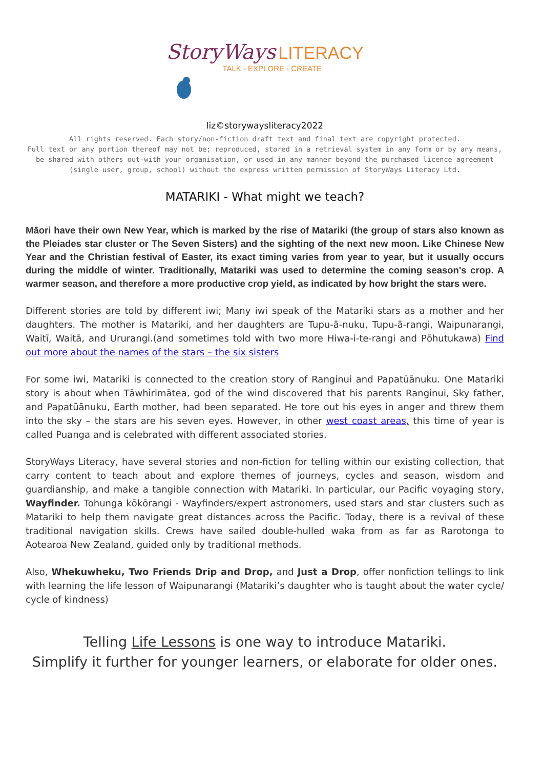StoryWays LITERACY
TALK - EXPLORE - CREATE
liz©storywaysliteracy2022
All rights reserved. Each story/non-fiction draft text and final text are copyright protected.
Full text or any portion thereof may not be; reproduced, stored in a retrieval system in any form or by any means, be shared with others out-with your organisation, or used in any manner beyond the purchased licence agreement (single user, group, school) without the express written permission of StoryWays Literacy Ltd.
MATARIKI - What might we teach?
Māori have their own New Year, which is marked by the rise of Matariki (the group of stars also known as the Pleiades star cluster or The Seven Sisters) and the sighting of the next new moon. Like Chinese New Year and the Christian festival of Easter, its exact timing varies from year to year, but it usually occurs during the middle of winter. Traditionally, Matariki was used to determine the coming season's crop. A warmer season, and therefore a more productive crop yield, as indicated by how bright the stars were.
Different stories are told by different iwi; Many iwi speak of the Matariki stars as a mother and her daughters. The mother is Matariki, and her daughters are Tupu-ā-nuku, Tupu-ā-rangi, Waipunarangi, Waitī, Waitā, and Ururangi.(and sometimes told with two more Hiwa-i-te-rangi and Pōhutukawa) Find out more about the names of the stars – the six sisters
For some iwi, Matariki is connected to the creation story of Ranginui and Papatūānuku. One Matariki story is about when Tāwhirimātea, god of the wind discovered that his parents Ranginui, Sky father, and Papatūānuku, Earth mother, had been separated. He tore out his eyes in anger and threw them into the sky – the stars are his seven eyes. However, in other west coast areas, this time of year is called Puanga and is celebrated with different associated stories.
StoryWays Literacy, have several stories and non-fiction for telling within our existing collection, that carry content to teach about and explore themes of journeys, cycles and season, wisdom and guardianship, and make a tangible connection with Matariki. In particular, our Pacific voyaging story, Wayfinder. Tohunga kōkōrangi - Wayfinders/expert astronomers, used stars and star clusters such as Matariki to help them navigate great distances across the Pacific. Today, there is a revival of these traditional navigation skills. Crews have sailed double-hulled waka from as far as Rarotonga to Aotearoa New Zealand, guided only by traditional methods.
Also, Whekuwheku, Two Friends Drip and Drop, and Just a Drop, offer nonfiction tellings to link with learning the life lesson of Waipunarangi (Matariki’s daughter who is taught about the water cycle/ cycle of kindness)
Telling Life Lessons is one way to introduce Matariki.
Simplify it further for younger learners, or elaborate for older ones.